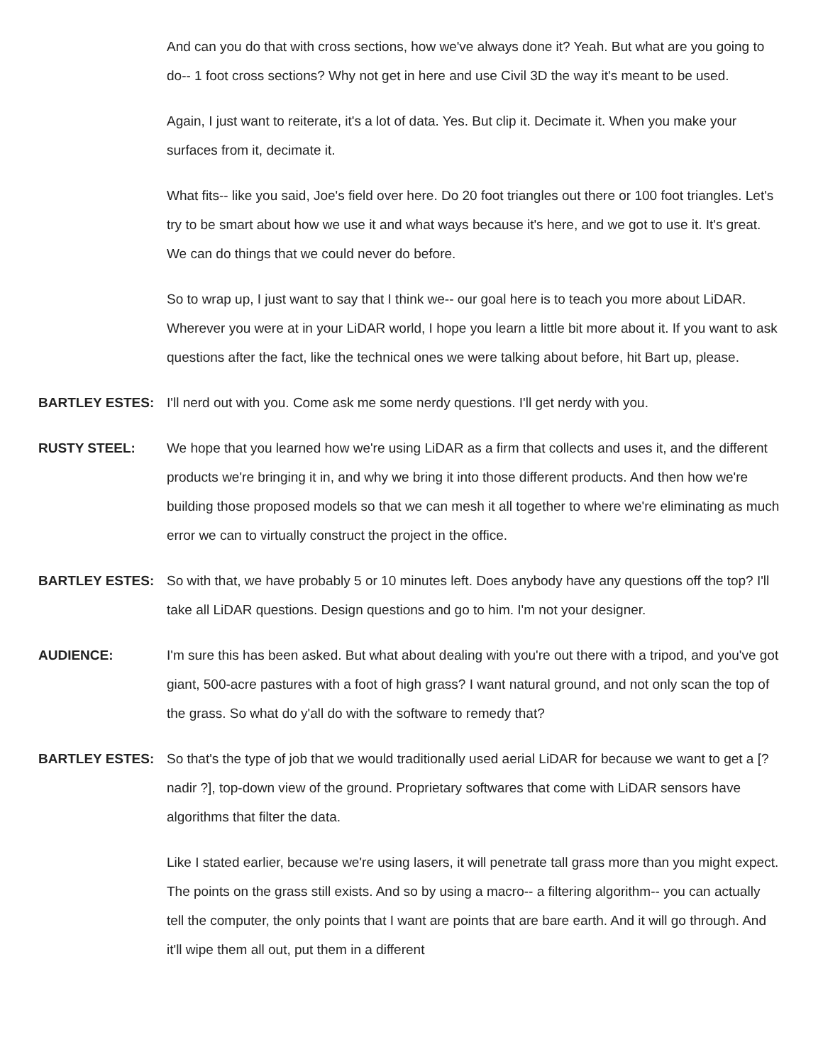And can you do that with cross sections, how we've always done it? Yeah. But what are you going to do-- 1 foot cross sections? Why not get in here and use Civil 3D the way it's meant to be used.
Again, I just want to reiterate, it's a lot of data. Yes. But clip it. Decimate it. When you make your surfaces from it, decimate it.
What fits-- like you said, Joe's field over here. Do 20 foot triangles out there or 100 foot triangles. Let's try to be smart about how we use it and what ways because it's here, and we got to use it. It's great. We can do things that we could never do before.
So to wrap up, I just want to say that I think we-- our goal here is to teach you more about LiDAR. Wherever you were at in your LiDAR world, I hope you learn a little bit more about it. If you want to ask questions after the fact, like the technical ones we were talking about before, hit Bart up, please.
BARTLEY ESTES: I'll nerd out with you. Come ask me some nerdy questions. I'll get nerdy with you.
RUSTY STEEL: We hope that you learned how we're using LiDAR as a firm that collects and uses it, and the different products we're bringing it in, and why we bring it into those different products. And then how we're building those proposed models so that we can mesh it all together to where we're eliminating as much error we can to virtually construct the project in the office.
BARTLEY ESTES: So with that, we have probably 5 or 10 minutes left. Does anybody have any questions off the top? I'll take all LiDAR questions. Design questions and go to him. I'm not your designer.
AUDIENCE: I'm sure this has been asked. But what about dealing with you're out there with a tripod, and you've got giant, 500-acre pastures with a foot of high grass? I want natural ground, and not only scan the top of the grass. So what do y'all do with the software to remedy that?
BARTLEY ESTES: So that's the type of job that we would traditionally used aerial LiDAR for because we want to get a [? nadir ?], top-down view of the ground. Proprietary softwares that come with LiDAR sensors have algorithms that filter the data.
Like I stated earlier, because we're using lasers, it will penetrate tall grass more than you might expect. The points on the grass still exists. And so by using a macro-- a filtering algorithm-- you can actually tell the computer, the only points that I want are points that are bare earth. And it will go through. And it'll wipe them all out, put them in a different